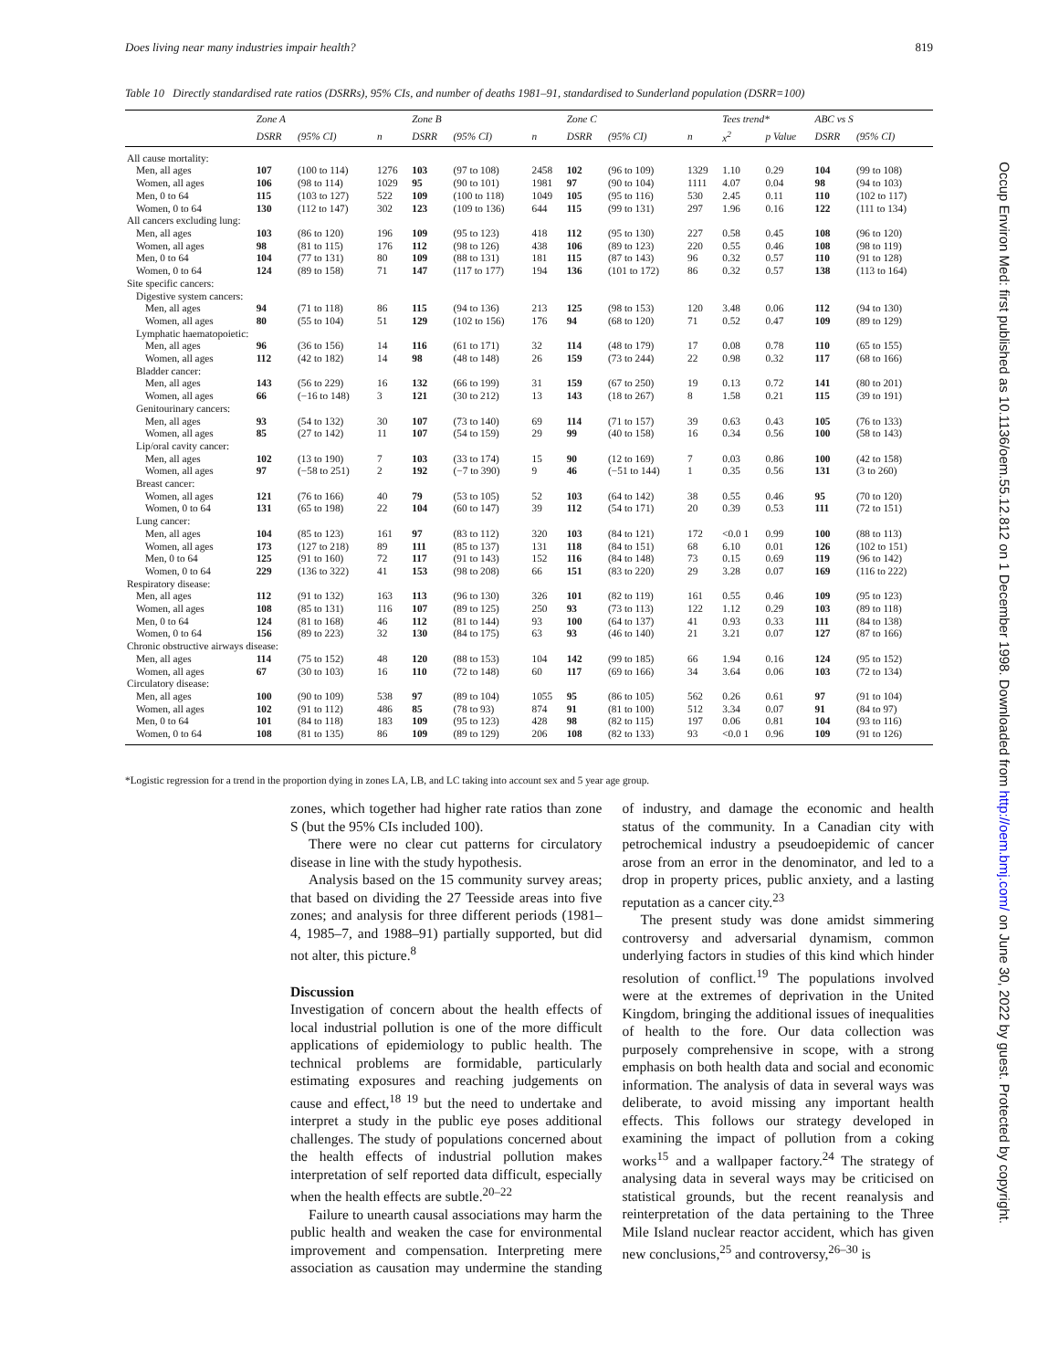Does living near many industries impair health? 819
Table 10 Directly standardised rate ratios (DSRRs), 95% CIs, and number of deaths 1981–91, standardised to Sunderland population (DSRR=100)
| | Zone A | | | Zone B | | | Zone C | | | Tees trend* | | ABC vs S | |
| --- | --- | --- | --- | --- | --- | --- | --- | --- | --- | --- | --- | --- | --- |
| | DSRR | (95% CI) | n | DSRR | (95% CI) | n | DSRR | (95% CI) | n | x<sup>2</sup> | p Value | DSRR | (95% CI) |
| All cause mortality: | | | | | | | | | | | | | |
| Men, all ages | 107 | (100 to 114) | 1276 | 103 | (97 to 108) | 2458 | 102 | (96 to 109) | 1329 | 1.10 | 0.29 | 104 | (99 to 108) |
| Women, all ages | 106 | (98 to 114) | 1029 | 95 | (90 to 101) | 1981 | 97 | (90 to 104) | 1111 | 4.07 | 0.04 | 98 | (94 to 103) |
| Men, 0 to 64 | 115 | (103 to 127) | 522 | 109 | (100 to 118) | 1049 | 105 | (95 to 116) | 530 | 2.45 | 0.11 | 110 | (102 to 117) |
| Women, 0 to 64 | 130 | (112 to 147) | 302 | 123 | (109 to 136) | 644 | 115 | (99 to 131) | 297 | 1.96 | 0.16 | 122 | (111 to 134) |
| All cancers excluding lung: | | | | | | | | | | | | | |
| Men, all ages | 103 | (86 to 120) | 196 | 109 | (95 to 123) | 418 | 112 | (95 to 130) | 227 | 0.58 | 0.45 | 108 | (96 to 120) |
| Women, all ages | 98 | (81 to 115) | 176 | 112 | (98 to 126) | 438 | 106 | (89 to 123) | 220 | 0.55 | 0.46 | 108 | (98 to 119) |
| Men, 0 to 64 | 104 | (77 to 131) | 80 | 109 | (88 to 131) | 181 | 115 | (87 to 143) | 96 | 0.32 | 0.57 | 110 | (91 to 128) |
| Women, 0 to 64 | 124 | (89 to 158) | 71 | 147 | (117 to 177) | 194 | 136 | (101 to 172) | 86 | 0.32 | 0.57 | 138 | (113 to 164) |
| Site specific cancers: | | | | | | | | | | | | | |
| Digestive system cancers: | | | | | | | | | | | | | |
| Men, all ages | 94 | (71 to 118) | 86 | 115 | (94 to 136) | 213 | 125 | (98 to 153) | 120 | 3.48 | 0.06 | 112 | (94 to 130) |
| Women, all ages | 80 | (55 to 104) | 51 | 129 | (102 to 156) | 176 | 94 | (68 to 120) | 71 | 0.52 | 0.47 | 109 | (89 to 129) |
| Lymphatic haematopoietic: | | | | | | | | | | | | | |
| Men, all ages | 96 | (36 to 156) | 14 | 116 | (61 to 171) | 32 | 114 | (48 to 179) | 17 | 0.08 | 0.78 | 110 | (65 to 155) |
| Women, all ages | 112 | (42 to 182) | 14 | 98 | (48 to 148) | 26 | 159 | (73 to 244) | 22 | 0.98 | 0.32 | 117 | (68 to 166) |
| Bladder cancer: | | | | | | | | | | | | | |
| Men, all ages | 143 | (56 to 229) | 16 | 132 | (66 to 199) | 31 | 159 | (67 to 250) | 19 | 0.13 | 0.72 | 141 | (80 to 201) |
| Women, all ages | 66 | (−16 to 148) | 3 | 121 | (30 to 212) | 13 | 143 | (18 to 267) | 8 | 1.58 | 0.21 | 115 | (39 to 191) |
| Genitourinary cancers: | | | | | | | | | | | | | |
| Men, all ages | 93 | (54 to 132) | 30 | 107 | (73 to 140) | 69 | 114 | (71 to 157) | 39 | 0.63 | 0.43 | 105 | (76 to 133) |
| Women, all ages | 85 | (27 to 142) | 11 | 107 | (54 to 159) | 29 | 99 | (40 to 158) | 16 | 0.34 | 0.56 | 100 | (58 to 143) |
| Lip/oral cavity cancer: | | | | | | | | | | | | | |
| Men, all ages | 102 | (13 to 190) | 7 | 103 | (33 to 174) | 15 | 90 | (12 to 169) | 7 | 0.03 | 0.86 | 100 | (42 to 158) |
| Women, all ages | 97 | (−58 to 251) | 2 | 192 | (−7 to 390) | 9 | 46 | (−51 to 144) | 1 | 0.35 | 0.56 | 131 | (3 to 260) |
| Breast cancer: | | | | | | | | | | | | | |
| Women, all ages | 121 | (76 to 166) | 40 | 79 | (53 to 105) | 52 | 103 | (64 to 142) | 38 | 0.55 | 0.46 | 95 | (70 to 120) |
| Women, 0 to 64 | 131 | (65 to 198) | 22 | 104 | (60 to 147) | 39 | 112 | (54 to 171) | 20 | 0.39 | 0.53 | 111 | (72 to 151) |
| Lung cancer: | | | | | | | | | | | | | |
| Men, all ages | 104 | (85 to 123) | 161 | 97 | (83 to 112) | 320 | 103 | (84 to 121) | 172 | <0.0 1 | 0.99 | 100 | (88 to 113) |
| Women, all ages | 173 | (127 to 218) | 89 | 111 | (85 to 137) | 131 | 118 | (84 to 151) | 68 | 6.10 | 0.01 | 126 | (102 to 151) |
| Men, 0 to 64 | 125 | (91 to 160) | 72 | 117 | (91 to 143) | 152 | 116 | (84 to 148) | 73 | 0.15 | 0.69 | 119 | (96 to 142) |
| Women, 0 to 64 | 229 | (136 to 322) | 41 | 153 | (98 to 208) | 66 | 151 | (83 to 220) | 29 | 3.28 | 0.07 | 169 | (116 to 222) |
| Respiratory disease: | | | | | | | | | | | | | |
| Men, all ages | 112 | (91 to 132) | 163 | 113 | (96 to 130) | 326 | 101 | (82 to 119) | 161 | 0.55 | 0.46 | 109 | (95 to 123) |
| Women, all ages | 108 | (85 to 131) | 116 | 107 | (89 to 125) | 250 | 93 | (73 to 113) | 122 | 1.12 | 0.29 | 103 | (89 to 118) |
| Men, 0 to 64 | 124 | (81 to 168) | 46 | 112 | (81 to 144) | 93 | 100 | (64 to 137) | 41 | 0.93 | 0.33 | 111 | (84 to 138) |
| Women, 0 to 64 | 156 | (89 to 223) | 32 | 130 | (84 to 175) | 63 | 93 | (46 to 140) | 21 | 3.21 | 0.07 | 127 | (87 to 166) |
| Chronic obstructive airways disease: | | | | | | | | | | | | | |
| Men, all ages | 114 | (75 to 152) | 48 | 120 | (88 to 153) | 104 | 142 | (99 to 185) | 66 | 1.94 | 0.16 | 124 | (95 to 152) |
| Women, all ages | 67 | (30 to 103) | 16 | 110 | (72 to 148) | 60 | 117 | (69 to 166) | 34 | 3.64 | 0.06 | 103 | (72 to 134) |
| Circulatory disease: | | | | | | | | | | | | | |
| Men, all ages | 100 | (90 to 109) | 538 | 97 | (89 to 104) | 1055 | 95 | (86 to 105) | 562 | 0.26 | 0.61 | 97 | (91 to 104) |
| Women, all ages | 102 | (91 to 112) | 486 | 85 | (78 to 93) | 874 | 91 | (81 to 100) | 512 | 3.34 | 0.07 | 91 | (84 to 97) |
| Men, 0 to 64 | 101 | (84 to 118) | 183 | 109 | (95 to 123) | 428 | 98 | (82 to 115) | 197 | 0.06 | 0.81 | 104 | (93 to 116) |
| Women, 0 to 64 | 108 | (81 to 135) | 86 | 109 | (89 to 129) | 206 | 108 | (82 to 133) | 93 | <0.0 1 | 0.96 | 109 | (91 to 126) |
*Logistic regression for a trend in the proportion dying in zones LA, LB, and LC taking into account sex and 5 year age group.
zones, which together had higher rate ratios than zone S (but the 95% CIs included 100).
There were no clear cut patterns for circulatory disease in line with the study hypothesis.
Analysis based on the 15 community survey areas; that based on dividing the 27 Teesside areas into five zones; and analysis for three different periods (1981–4, 1985–7, and 1988–91) partially supported, but did not alter, this picture.<sup>8</sup>
Discussion
Investigation of concern about the health effects of local industrial pollution is one of the more difficult applications of epidemiology to public health. The technical problems are formidable, particularly estimating exposures and reaching judgements on cause and effect,<sup>18 19</sup> but the need to undertake and interpret a study in the public eye poses additional challenges. The study of populations concerned about the health effects of industrial pollution makes interpretation of self reported data difficult, especially when the health effects are subtle.<sup>20–22</sup>
Failure to unearth causal associations may harm the public health and weaken the case for environmental improvement and compensation. Interpreting mere association as causation may undermine the standing of industry, and damage the economic and health status of the community. In a Canadian city with petrochemical industry a pseudoepidemic of cancer arose from an error in the denominator, and led to a drop in property prices, public anxiety, and a lasting reputation as a cancer city.<sup>23</sup>
The present study was done amidst simmering controversy and adversarial dynamism, common underlying factors in studies of this kind which hinder resolution of conflict.<sup>19</sup> The populations involved were at the extremes of deprivation in the United Kingdom, bringing the additional issues of inequalities of health to the fore. Our data collection was purposely comprehensive in scope, with a strong emphasis on both health data and social and economic information. The analysis of data in several ways was deliberate, to avoid missing any important health effects. This follows our strategy developed in examining the impact of pollution from a coking works<sup>15</sup> and a wallpaper factory.<sup>24</sup> The strategy of analysing data in several ways may be criticised on statistical grounds, but the recent reanalysis and reinterpretation of the data pertaining to the Three Mile Island nuclear reactor accident, which has given new conclusions,<sup>25</sup> and controversy,<sup>26–30</sup> is
Occup Environ Med: first published as 10.1136/oem.55.12.812 on 1 December 1998. Downloaded from http://oem.bmj.com/ on June 30, 2022 by guest. Protected by copyright.